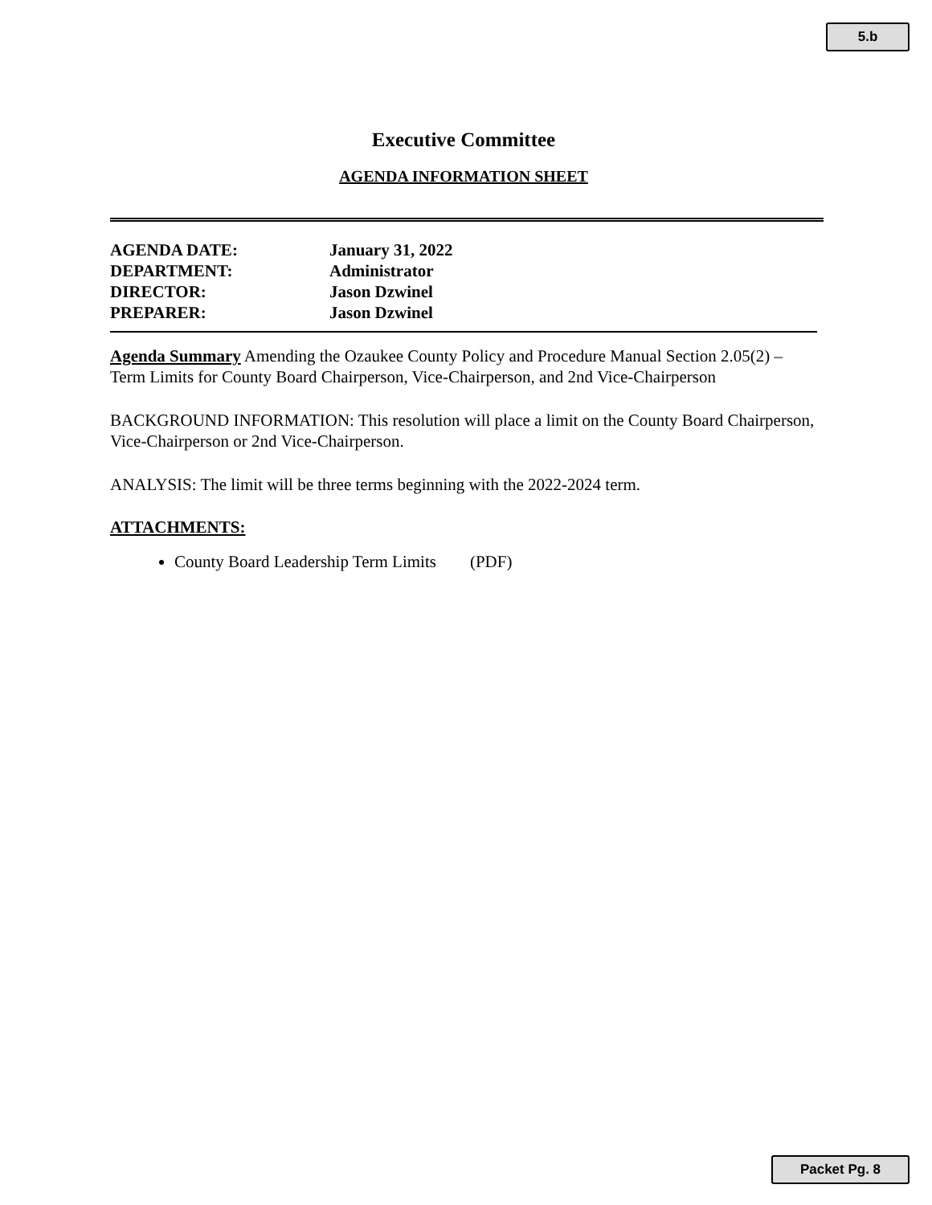5.b
Executive Committee
AGENDA INFORMATION SHEET
AGENDA DATE: January 31, 2022
DEPARTMENT: Administrator
DIRECTOR: Jason Dzwinel
PREPARER: Jason Dzwinel
Agenda Summary Amending the Ozaukee County Policy and Procedure Manual Section 2.05(2) –Term Limits for County Board Chairperson, Vice-Chairperson, and 2nd Vice-Chairperson
BACKGROUND INFORMATION: This resolution will place a limit on the County Board Chairperson, Vice-Chairperson or 2nd Vice-Chairperson.
ANALYSIS: The limit will be three terms beginning with the 2022-2024 term.
ATTACHMENTS:
County Board Leadership Term Limits (PDF)
Packet Pg. 8